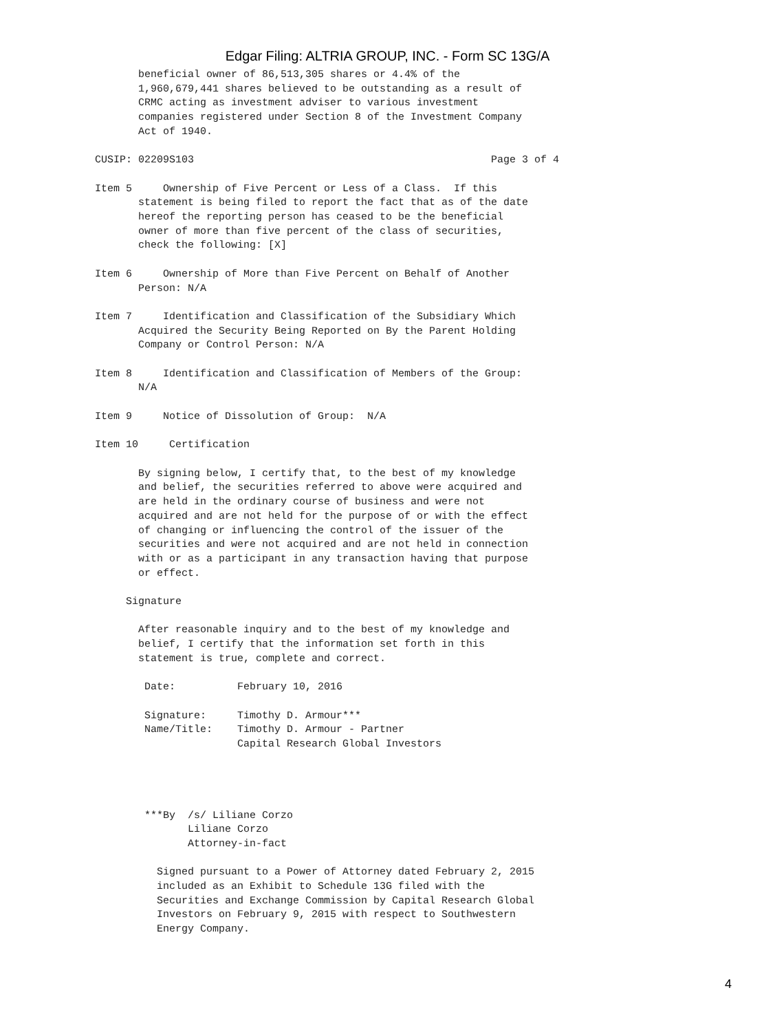Edgar Filing: ALTRIA GROUP, INC. - Form SC 13G/A
       beneficial owner of 86,513,305 shares or 4.4% of the
       1,960,679,441 shares believed to be outstanding as a result of
       CRMC acting as investment adviser to various investment
       companies registered under Section 8 of the Investment Company
       Act of 1940.

CUSIP: 02209S103                                                Page 3 of 4

Item 5     Ownership of Five Percent or Less of a Class.  If this
       statement is being filed to report the fact that as of the date
       hereof the reporting person has ceased to be the beneficial
       owner of more than five percent of the class of securities,
       check the following: [X]

Item 6     Ownership of More than Five Percent on Behalf of Another
       Person: N/A

Item 7     Identification and Classification of the Subsidiary Which
       Acquired the Security Being Reported on By the Parent Holding
       Company or Control Person: N/A

Item 8     Identification and Classification of Members of the Group:
       N/A

Item 9     Notice of Dissolution of Group:  N/A

Item 10     Certification

       By signing below, I certify that, to the best of my knowledge
       and belief, the securities referred to above were acquired and
       are held in the ordinary course of business and were not
       acquired and are not held for the purpose of or with the effect
       of changing or influencing the control of the issuer of the
       securities and were not acquired and are not held in connection
       with or as a participant in any transaction having that purpose
       or effect.

     Signature

       After reasonable inquiry and to the best of my knowledge and
       belief, I certify that the information set forth in this
       statement is true, complete and correct.

        Date:          February 10, 2016

        Signature:     Timothy D. Armour***
        Name/Title:    Timothy D. Armour - Partner
                       Capital Research Global Investors




        ***By  /s/ Liliane Corzo
               Liliane Corzo
               Attorney-in-fact

          Signed pursuant to a Power of Attorney dated February 2, 2015
          included as an Exhibit to Schedule 13G filed with the
          Securities and Exchange Commission by Capital Research Global
          Investors on February 9, 2015 with respect to Southwestern
          Energy Company.
4